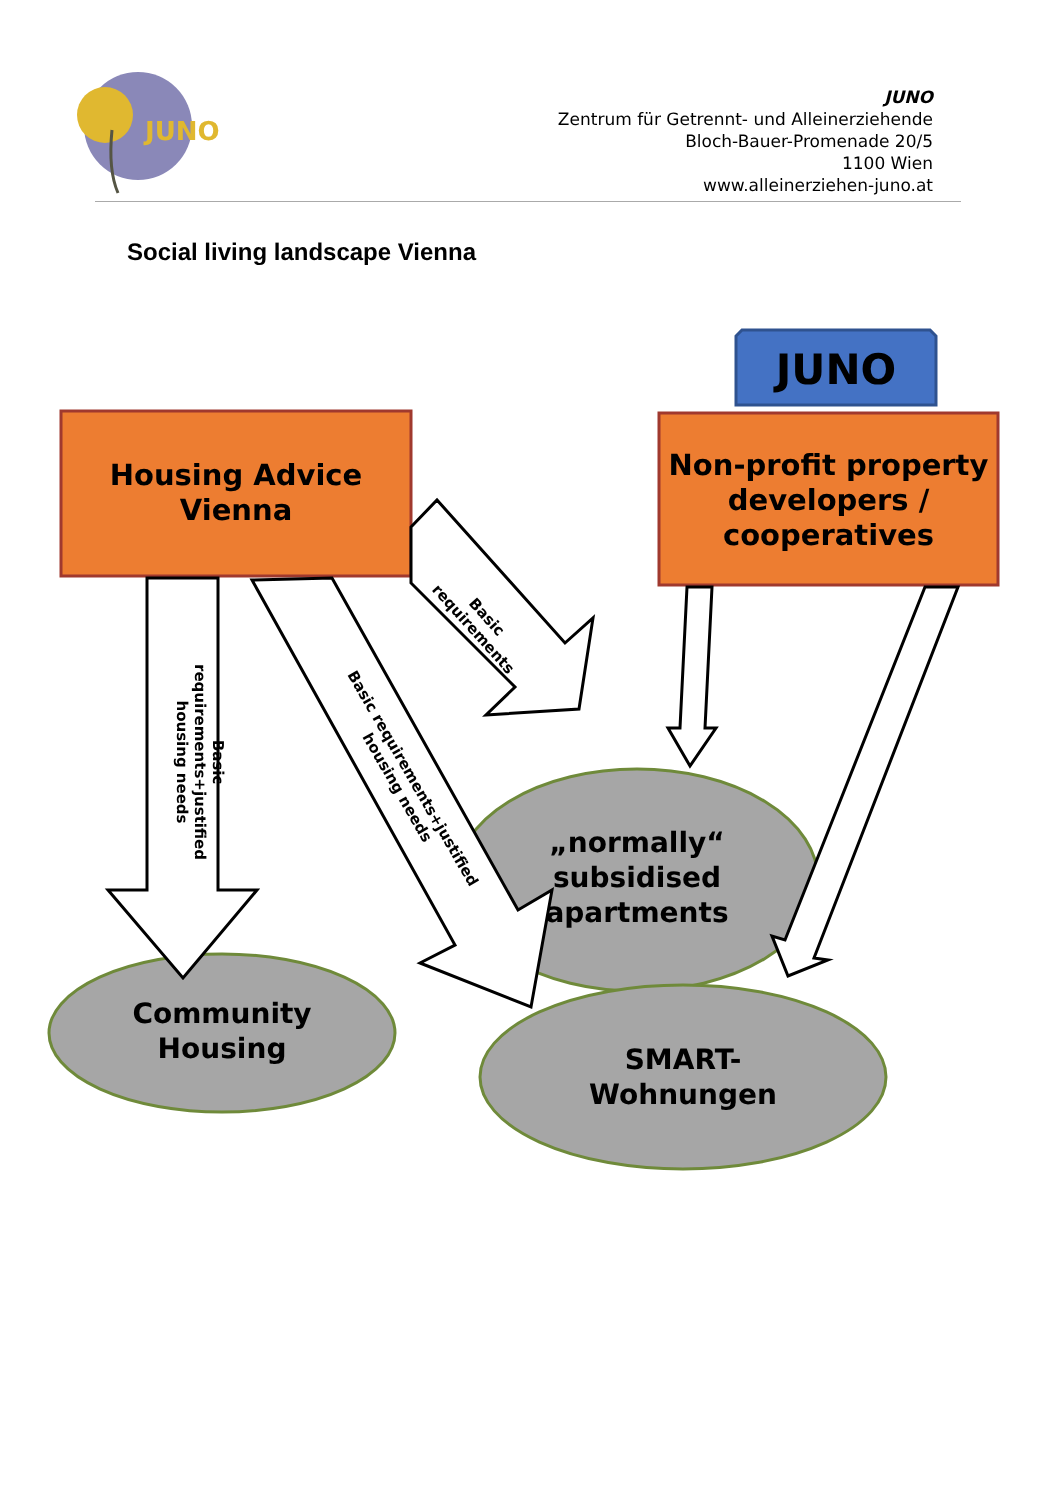JUNO
JUNO
Zentrum für Getrennt- und Alleinerziehende
Bloch-Bauer-Promenade 20/5
1100 Wien
www.alleinerziehen-juno.at
Social living landscape Vienna
JUNO
Housing Advice
Vienna
Non-profit property developers / cooperatives
„normally“
subsidised
apartments
Community
Housing
SMART-
Wohnungen
Basic requirements+justified housing needs
Basic requirements+justified housing needs
Basic requirements